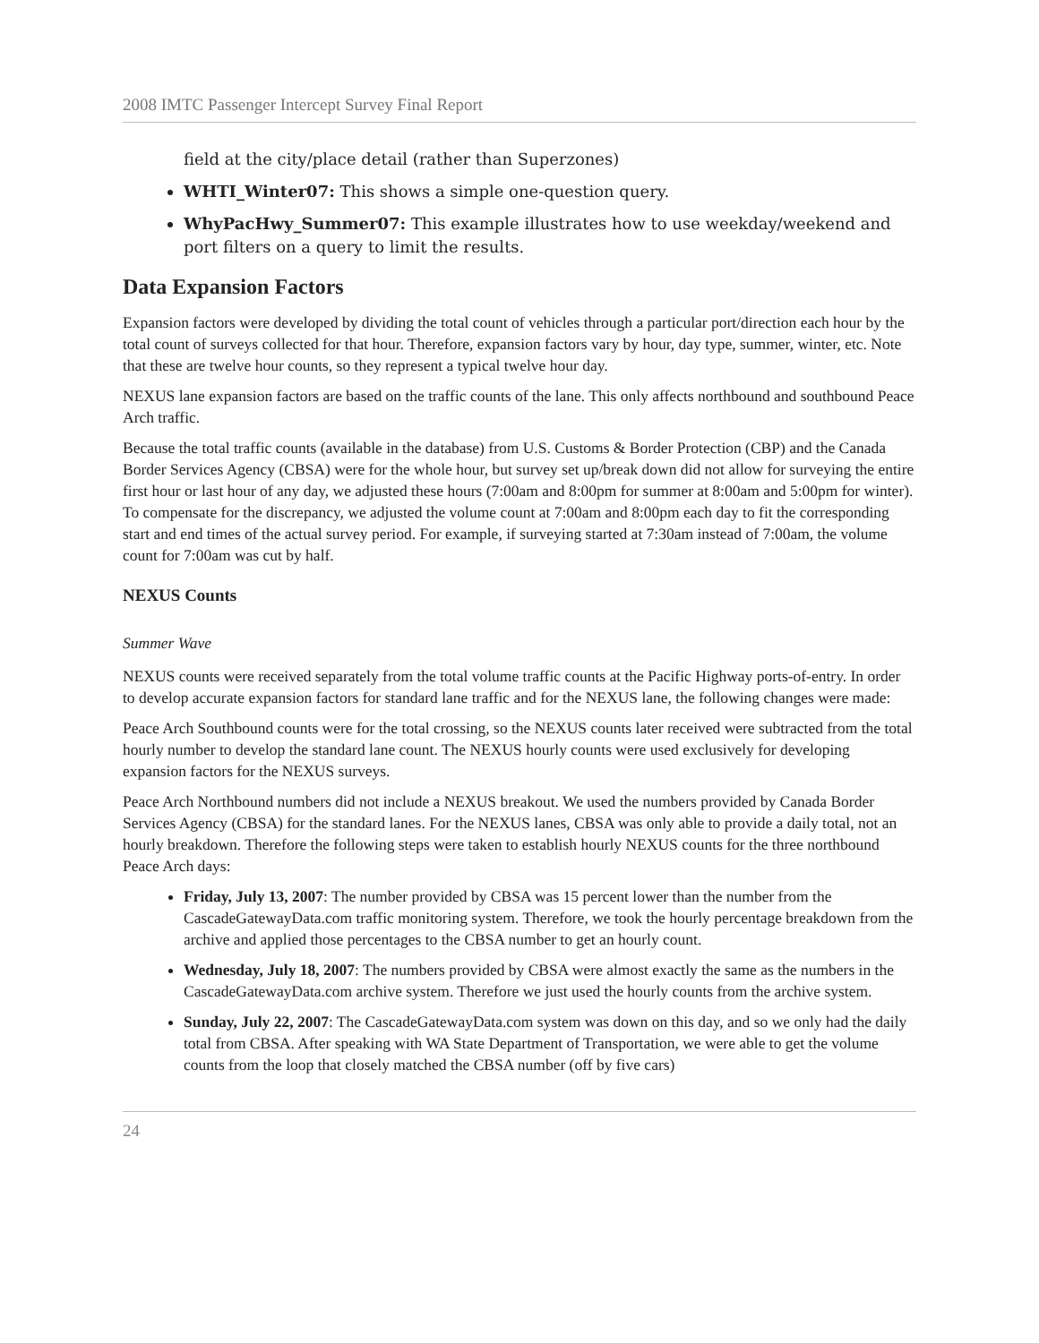2008 IMTC Passenger Intercept Survey Final Report
field at the city/place detail (rather than Superzones)
WHTI_Winter07: This shows a simple one-question query.
WhyPacHwy_Summer07: This example illustrates how to use weekday/weekend and port filters on a query to limit the results.
Data Expansion Factors
Expansion factors were developed by dividing the total count of vehicles through a particular port/direction each hour by the total count of surveys collected for that hour. Therefore, expansion factors vary by hour, day type, summer, winter, etc. Note that these are twelve hour counts, so they represent a typical twelve hour day.
NEXUS lane expansion factors are based on the traffic counts of the lane. This only affects northbound and southbound Peace Arch traffic.
Because the total traffic counts (available in the database) from U.S. Customs & Border Protection (CBP) and the Canada Border Services Agency (CBSA) were for the whole hour, but survey set up/break down did not allow for surveying the entire first hour or last hour of any day, we adjusted these hours (7:00am and 8:00pm for summer at 8:00am and 5:00pm for winter). To compensate for the discrepancy, we adjusted the volume count at 7:00am and 8:00pm each day to fit the corresponding start and end times of the actual survey period. For example, if surveying started at 7:30am instead of 7:00am, the volume count for 7:00am was cut by half.
NEXUS Counts
Summer Wave
NEXUS counts were received separately from the total volume traffic counts at the Pacific Highway ports-of-entry. In order to develop accurate expansion factors for standard lane traffic and for the NEXUS lane, the following changes were made:
Peace Arch Southbound counts were for the total crossing, so the NEXUS counts later received were subtracted from the total hourly number to develop the standard lane count. The NEXUS hourly counts were used exclusively for developing expansion factors for the NEXUS surveys.
Peace Arch Northbound numbers did not include a NEXUS breakout. We used the numbers provided by Canada Border Services Agency (CBSA) for the standard lanes. For the NEXUS lanes, CBSA was only able to provide a daily total, not an hourly breakdown. Therefore the following steps were taken to establish hourly NEXUS counts for the three northbound Peace Arch days:
Friday, July 13, 2007: The number provided by CBSA was 15 percent lower than the number from the CascadeGatewayData.com traffic monitoring system. Therefore, we took the hourly percentage breakdown from the archive and applied those percentages to the CBSA number to get an hourly count.
Wednesday, July 18, 2007: The numbers provided by CBSA were almost exactly the same as the numbers in the CascadeGatewayData.com archive system. Therefore we just used the hourly counts from the archive system.
Sunday, July 22, 2007: The CascadeGatewayData.com system was down on this day, and so we only had the daily total from CBSA. After speaking with WA State Department of Transportation, we were able to get the volume counts from the loop that closely matched the CBSA number (off by five cars)
24